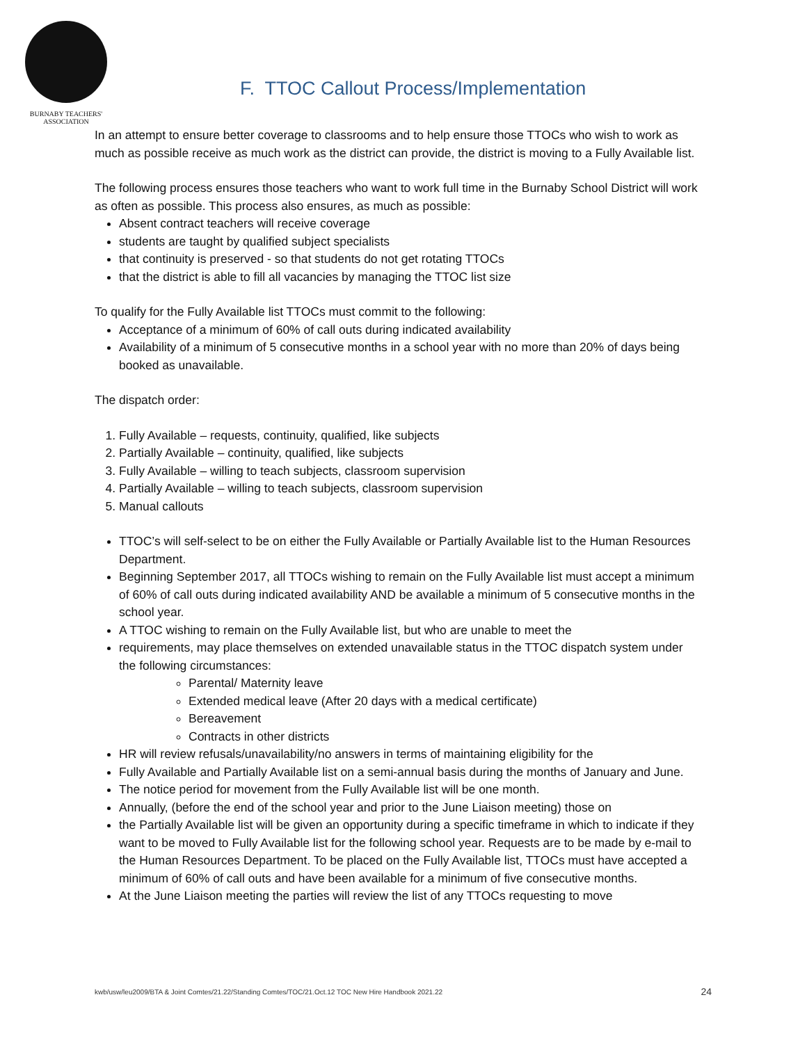BURNABY TEACHERS' ASSOCIATION
F. TTOC Callout Process/Implementation
In an attempt to ensure better coverage to classrooms and to help ensure those TTOCs who wish to work as much as possible receive as much work as the district can provide, the district is moving to a Fully Available list.
The following process ensures those teachers who want to work full time in the Burnaby School District will work as often as possible. This process also ensures, as much as possible:
Absent contract teachers will receive coverage
students are taught by qualified subject specialists
that continuity is preserved - so that students do not get rotating TTOCs
that the district is able to fill all vacancies by managing the TTOC list size
To qualify for the Fully Available list TTOCs must commit to the following:
Acceptance of a minimum of 60% of call outs during indicated availability
Availability of a minimum of 5 consecutive months in a school year with no more than 20% of days being booked as unavailable.
The dispatch order:
1. Fully Available – requests, continuity, qualified, like subjects
2. Partially Available – continuity, qualified, like subjects
3. Fully Available – willing to teach subjects, classroom supervision
4. Partially Available – willing to teach subjects, classroom supervision
5. Manual callouts
TTOC’s will self-select to be on either the Fully Available or Partially Available list to the Human Resources Department.
Beginning September 2017, all TTOCs wishing to remain on the Fully Available list must accept a minimum of 60% of call outs during indicated availability AND be available a minimum of 5 consecutive months in the school year.
A TTOC wishing to remain on the Fully Available list, but who are unable to meet the
requirements, may place themselves on extended unavailable status in the TTOC dispatch system under the following circumstances:
Parental/ Maternity leave
Extended medical leave (After 20 days with a medical certificate)
Bereavement
Contracts in other districts
HR will review refusals/unavailability/no answers in terms of maintaining eligibility for the
Fully Available and Partially Available list on a semi-annual basis during the months of January and June.
The notice period for movement from the Fully Available list will be one month.
Annually, (before the end of the school year and prior to the June Liaison meeting) those on
the Partially Available list will be given an opportunity during a specific timeframe in which to indicate if they want to be moved to Fully Available list for the following school year. Requests are to be made by e-mail to the Human Resources Department. To be placed on the Fully Available list, TTOCs must have accepted a minimum of 60% of call outs and have been available for a minimum of five consecutive months.
At the June Liaison meeting the parties will review the list of any TTOCs requesting to move
kwb/usw/leu2009/BTA & Joint Comtes/21.22/Standing Comtes/TOC/21.Oct.12 TOC New Hire Handbook 2021.22 24